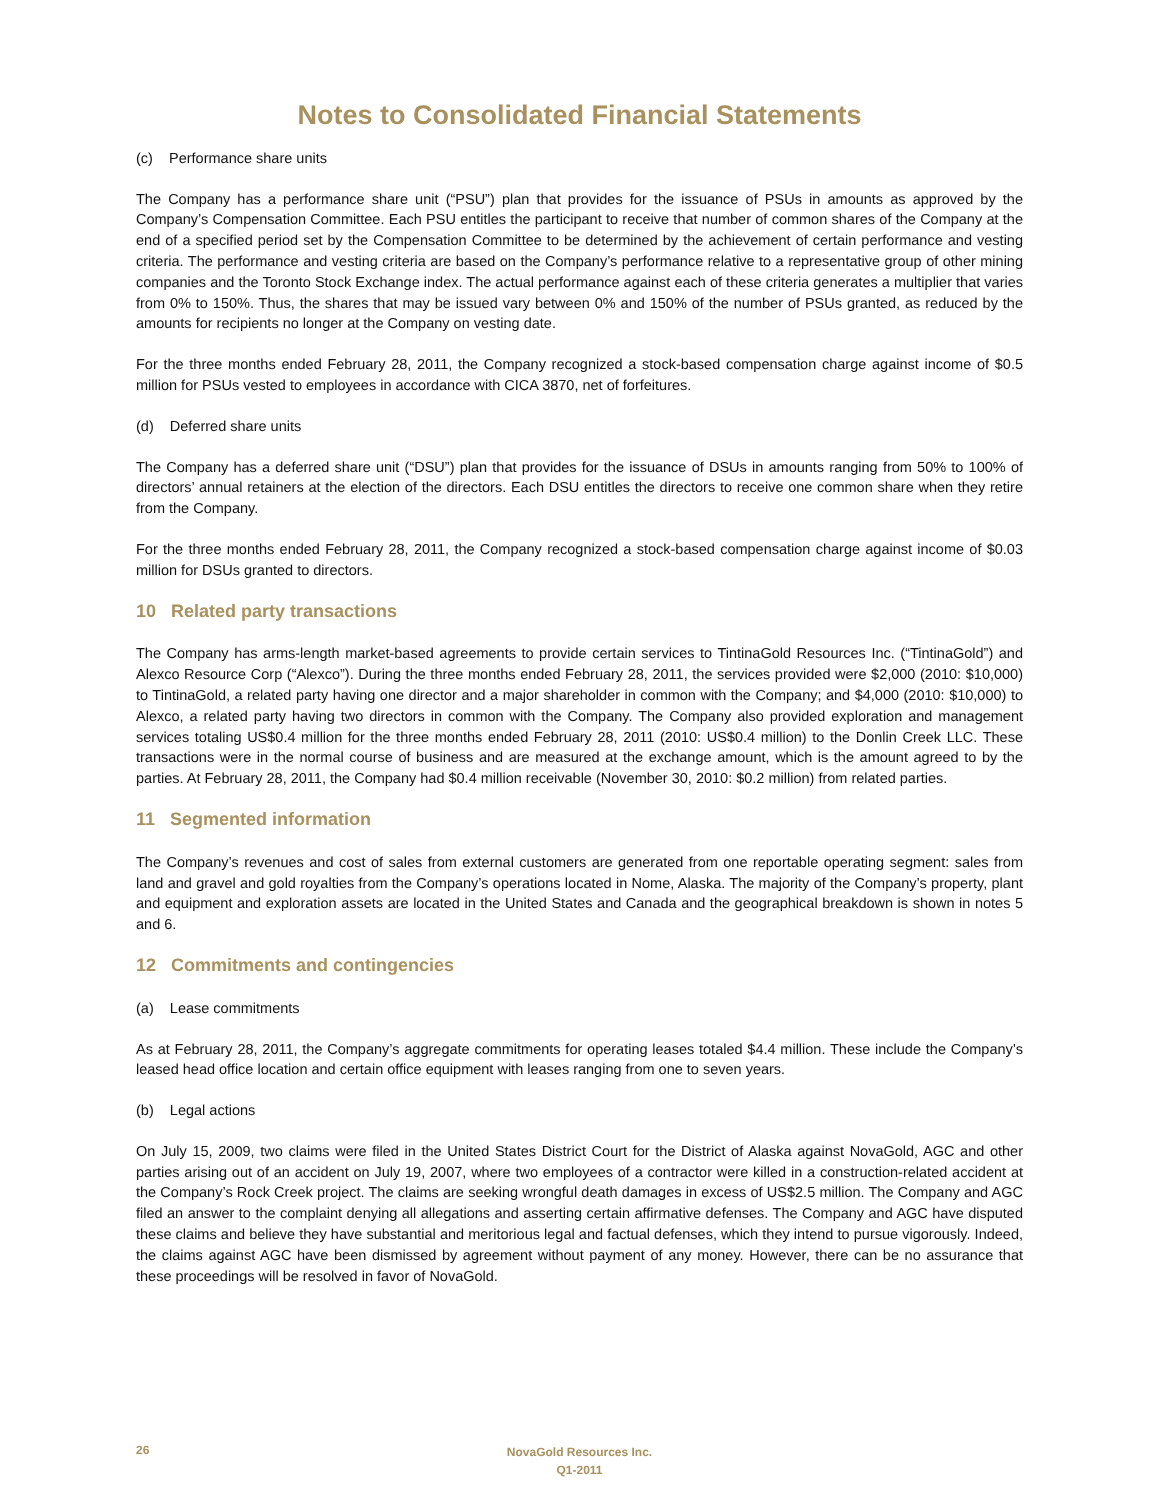Notes to Consolidated Financial Statements
(c) Performance share units
The Company has a performance share unit (“PSU”) plan that provides for the issuance of PSUs in amounts as approved by the Company’s Compensation Committee. Each PSU entitles the participant to receive that number of common shares of the Company at the end of a specified period set by the Compensation Committee to be determined by the achievement of certain performance and vesting criteria. The performance and vesting criteria are based on the Company’s performance relative to a representative group of other mining companies and the Toronto Stock Exchange index. The actual performance against each of these criteria generates a multiplier that varies from 0% to 150%. Thus, the shares that may be issued vary between 0% and 150% of the number of PSUs granted, as reduced by the amounts for recipients no longer at the Company on vesting date.
For the three months ended February 28, 2011, the Company recognized a stock-based compensation charge against income of $0.5 million for PSUs vested to employees in accordance with CICA 3870, net of forfeitures.
(d) Deferred share units
The Company has a deferred share unit (“DSU”) plan that provides for the issuance of DSUs in amounts ranging from 50% to 100% of directors’ annual retainers at the election of the directors. Each DSU entitles the directors to receive one common share when they retire from the Company.
For the three months ended February 28, 2011, the Company recognized a stock-based compensation charge against income of $0.03 million for DSUs granted to directors.
10 Related party transactions
The Company has arms-length market-based agreements to provide certain services to TintinaGold Resources Inc. (“TintinaGold”) and Alexco Resource Corp (“Alexco”). During the three months ended February 28, 2011, the services provided were $2,000 (2010: $10,000) to TintinaGold, a related party having one director and a major shareholder in common with the Company; and $4,000 (2010: $10,000) to Alexco, a related party having two directors in common with the Company. The Company also provided exploration and management services totaling US$0.4 million for the three months ended February 28, 2011 (2010: US$0.4 million) to the Donlin Creek LLC. These transactions were in the normal course of business and are measured at the exchange amount, which is the amount agreed to by the parties. At February 28, 2011, the Company had $0.4 million receivable (November 30, 2010: $0.2 million) from related parties.
11 Segmented information
The Company’s revenues and cost of sales from external customers are generated from one reportable operating segment: sales from land and gravel and gold royalties from the Company’s operations located in Nome, Alaska. The majority of the Company’s property, plant and equipment and exploration assets are located in the United States and Canada and the geographical breakdown is shown in notes 5 and 6.
12 Commitments and contingencies
(a) Lease commitments
As at February 28, 2011, the Company’s aggregate commitments for operating leases totaled $4.4 million. These include the Company’s leased head office location and certain office equipment with leases ranging from one to seven years.
(b) Legal actions
On July 15, 2009, two claims were filed in the United States District Court for the District of Alaska against NovaGold, AGC and other parties arising out of an accident on July 19, 2007, where two employees of a contractor were killed in a construction-related accident at the Company’s Rock Creek project. The claims are seeking wrongful death damages in excess of US$2.5 million. The Company and AGC filed an answer to the complaint denying all allegations and asserting certain affirmative defenses. The Company and AGC have disputed these claims and believe they have substantial and meritorious legal and factual defenses, which they intend to pursue vigorously. Indeed, the claims against AGC have been dismissed by agreement without payment of any money. However, there can be no assurance that these proceedings will be resolved in favor of NovaGold.
26
NovaGold Resources Inc.
Q1-2011